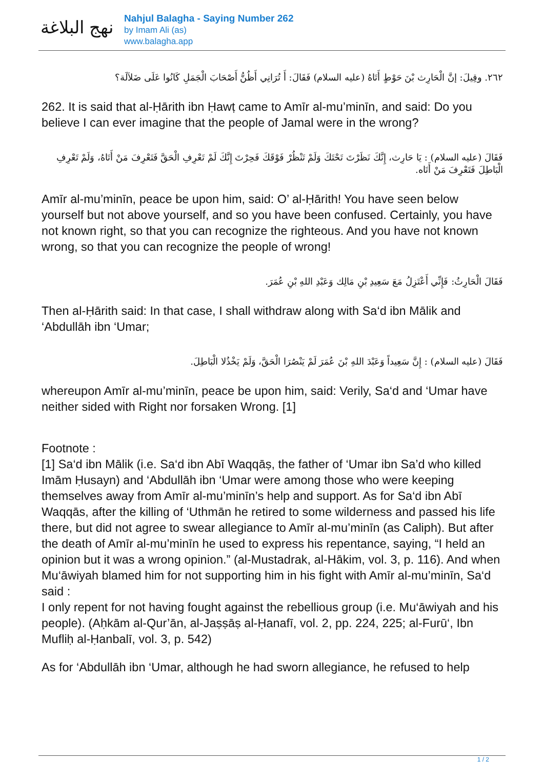نهج البلاغة
Nahjul Balagha - Saying Number 262
by Imam Ali (as)
www.balagha.app
٢٦٢. وقِيلَ: إنَّ الْحَارِث بْنَ حَوْطٍ أَتَاهُ (عليه السلام) فَقَالَ: أَ تُرَانِي أَظُنُّ أَصْحَابَ الْجَمَلِ كَانُوا عَلَى ضَلاَلَة؟
262. It is said that al-Ḥārith ibn Ḥawṭ came to Amīr al-mu’minīn, and said: Do you believe I can ever imagine that the people of Jamal were in the wrong?
فَقَالَ (عليه السلام) : يَا حَارِث، إِنَّكَ نَظَرْتَ تَحْتَكَ وَلَمْ تَنْظُرْ فَوْقَكَ فَحِرْتَ إِنَّكَ لَمْ تَعْرِفِ الْحَقَّ فَتَعْرِفَ مَنْ أَتَاهُ، وَلَمْ تَعْرِفِ الْبَاطِلَ فَتَعْرِفَ مَنْ أَتَاه.
Amīr al-mu’minīn, peace be upon him, said: O’ al-Ḥārith! You have seen below yourself but not above yourself, and so you have been confused. Certainly, you have not known right, so that you can recognize the righteous. And you have not known wrong, so that you can recognize the people of wrong!
فَقَالَ الْحَارِثُ: فَإِنِّي أَعْتَزِلُ مَعَ سَعِيدِ بْنِ مَالِك وَعَبْدِ اللهِ بْنِ عُمَرَ.
Then al-Ḥārith said: In that case, I shall withdraw along with Sa‘d ibn Mālik and ‘Abdullāh ibn ‘Umar;
فَقَالَ (عليه السلام) : إِنَّ سَعِيداً وَعَبْدَ اللهِ بْنَ عُمَرَ لَمْ يَنْصُرَا الْحَقَّ، وَلَمْ يَخْذُلا الْبَاطِلَ.
whereupon Amīr al-mu’minīn, peace be upon him, said: Verily, Sa‘d and ‘Umar have neither sided with Right nor forsaken Wrong. [1]
Footnote :
[1] Sa‘d ibn Mālik (i.e. Sa‘d ibn Abī Waqqāṣ, the father of ‘Umar ibn Sa’d who killed Imām Ḥusayn) and ‘Abdullāh ibn ‘Umar were among those who were keeping themselves away from Amīr al-mu’minīn’s help and support. As for Sa‘d ibn Abī Waqqās, after the killing of ‘Uthmān he retired to some wilderness and passed his life there, but did not agree to swear allegiance to Amīr al-mu’minīn (as Caliph). But after the death of Amīr al-mu’minīn he used to express his repentance, saying, “I held an opinion but it was a wrong opinion.” (al-Mustadrak, al-Hākim, vol. 3, p. 116). And when Mu‘āwiyah blamed him for not supporting him in his fight with Amīr al-mu’minīn, Sa‘d said :
I only repent for not having fought against the rebellious group (i.e. Mu‘āwiyah and his people). (Aḥkām al-Qur’ān, al-Jaṣṣāṣ al-Ḥanafī, vol. 2, pp. 224, 225; al-Furū‘, Ibn Mufliḥ al-Ḥanbalī, vol. 3, p. 542)
As for ‘Abdullāh ibn ‘Umar, although he had sworn allegiance, he refused to help
1 / 2